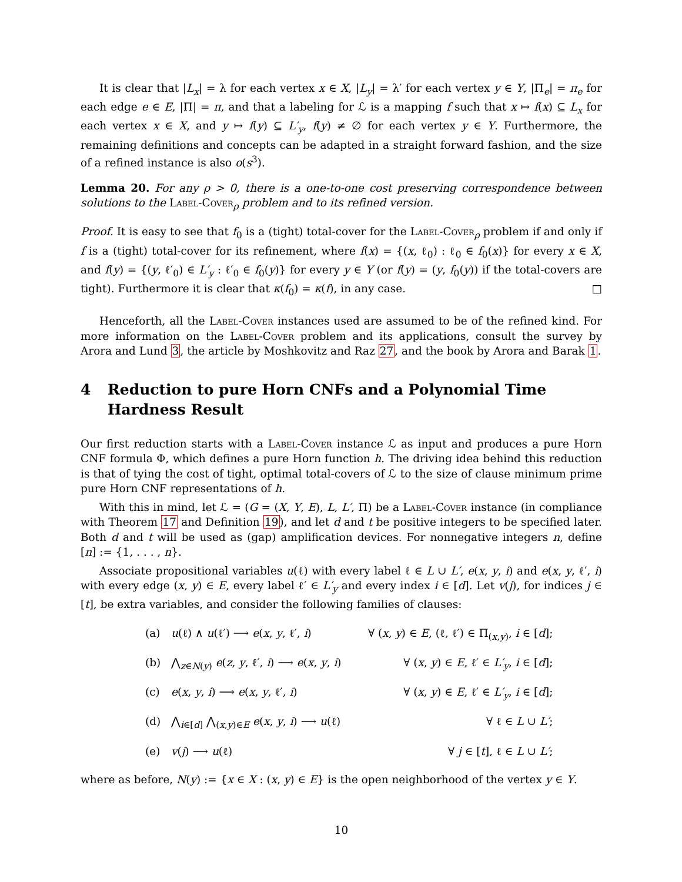It is clear that |L<sub>x</sub>| = λ for each vertex x ∈ X, |L<sub>y</sub>| = λ′ for each vertex y ∈ Y, |Π<sub>e</sub>| = π<sub>e</sub> for each edge e ∈ E, |Π| = π, and that a labeling for ℒ is a mapping f such that x ↦ f(x) ⊆ L<sub>x</sub> for each vertex x ∈ X, and y ↦ f(y) ⊆ L′<sub>y</sub>, f(y) ≠ ∅ for each vertex y ∈ Y. Furthermore, the remaining definitions and concepts can be adapted in a straight forward fashion, and the size of a refined instance is also o(s<sup>3</sup>).
Lemma 20. For any ρ > 0, there is a one-to-one cost preserving correspondence between solutions to the Label-Cover<sub>ρ</sub> problem and to its refined version.
Proof. It is easy to see that f<sub>0</sub> is a (tight) total-cover for the Label-Cover<sub>ρ</sub> problem if and only if f is a (tight) total-cover for its refinement, where f(x) = {(x, ℓ<sub>0</sub>) : ℓ<sub>0</sub> ∈ f<sub>0</sub>(x)} for every x ∈ X, and f(y) = {(y, ℓ′<sub>0</sub>) ∈ L′<sub>y</sub> : ℓ′<sub>0</sub> ∈ f<sub>0</sub>(y)} for every y ∈ Y (or f(y) = (y, f<sub>0</sub>(y)) if the total-covers are tight). Furthermore it is clear that κ(f<sub>0</sub>) = κ(f), in any case. □
Henceforth, all the Label-Cover instances used are assumed to be of the refined kind. For more information on the Label-Cover problem and its applications, consult the survey by Arora and Lund 3, the article by Moshkovitz and Raz 27, and the book by Arora and Barak 1.
4 Reduction to pure Horn CNFs and a Polynomial Time Hardness Result
Our first reduction starts with a Label-Cover instance ℒ as input and produces a pure Horn CNF formula Φ, which defines a pure Horn function h. The driving idea behind this reduction is that of tying the cost of tight, optimal total-covers of ℒ to the size of clause minimum prime pure Horn CNF representations of h.
With this in mind, let ℒ = (G = (X, Y, E), L, L′, Π) be a Label-Cover instance (in compliance with Theorem 17 and Definition 19), and let d and t be positive integers to be specified later. Both d and t will be used as (gap) amplification devices. For nonnegative integers n, define [n] := {1, . . . , n}.
Associate propositional variables u(ℓ) with every label ℓ ∈ L ∪ L′, e(x, y, i) and e(x, y, ℓ′, i) with every edge (x, y) ∈ E, every label ℓ′ ∈ L′<sub>y</sub> and every index i ∈ [d]. Let v(j), for indices j ∈ [t], be extra variables, and consider the following families of clauses:
| (a) | u (ℓ) ∧ u (ℓ′) ⟶ e ( x , y , ℓ′, i ) | ∀ ( x , y ) ∈ E , (ℓ, ℓ′) ∈ Π<sub>(x,y)</sub>, i ∈ [ d ]; |
| (b) | ⋀<sub>z∈N(y)</sub> e ( z , y , ℓ′, i ) ⟶ e ( x , y , i ) | ∀ ( x , y ) ∈ E , ℓ′ ∈ L′<sub>y</sub> , i ∈ [ d ]; |
| (c) | e ( x , y , i ) ⟶ e ( x , y , ℓ′, i ) | ∀ ( x , y ) ∈ E , ℓ′ ∈ L′<sub>y</sub> , i ∈ [ d ]; |
| (d) | ⋀<sub>i∈[d]</sub> ⋀<sub>(x,y)∈E</sub> e ( x , y , i ) ⟶ u (ℓ) | ∀ ℓ ∈ L ∪ L′ ; |
| (e) | v ( j ) ⟶ u (ℓ) | ∀ j ∈ [ t ], ℓ ∈ L ∪ L′ ; |
where as before, N(y) := {x ∈ X : (x, y) ∈ E} is the open neighborhood of the vertex y ∈ Y.
10